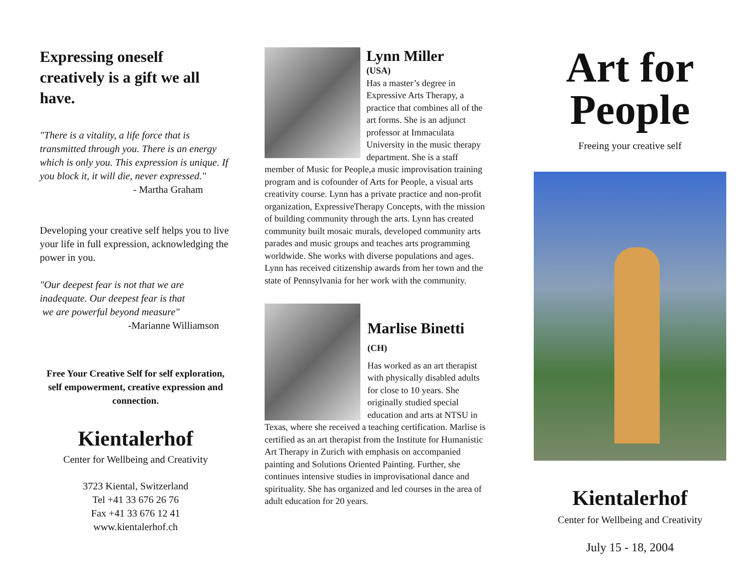Expressing oneself creatively is a gift we all have.
"There is a vitality, a life force that is transmitted through you. There is an energy which is only you. This expression is unique. If you block it, it will die, never expressed."
- Martha Graham
Developing your creative self helps you to live your life in full expression, acknowledging the power in you.
"Our deepest fear is not that we are inadequate. Our deepest fear is that
we are powerful beyond measure"
-Marianne Williamson
Free Your Creative Self for self exploration, self empowerment, creative expression and connection.
Kientalerhof
Center for Wellbeing and Creativity
3723 Kiental, Switzerland
Tel +41 33 676 26 76
Fax +41 33 676 12 41
www.kientalerhof.ch
Lynn Miller
(USA)
Has a master’s degree in Expressive Arts Therapy, a practice that combines all of the art forms. She is an adjunct professor at Immaculata University in the music therapy department. She is a staff member of Music for People,a music improvisation training program and is cofounder of Arts for People, a visual arts creativity course. Lynn has a private practice and non-profit organization, ExpressiveTherapy Concepts, with the mission of building community through the arts. Lynn has created community built mosaic murals, developed community arts parades and music groups and teaches arts programming worldwide. She works with diverse populations and ages. Lynn has received citizenship awards from her town and the state of Pennsylvania for her work with the community.
Marlise Binetti
(CH)
Has worked as an art therapist with physically disabled adults for close to 10 years. She originally studied special education and arts at NTSU in Texas, where she received a teaching certification. Marlise is certified as an art therapist from the Institute for Humanistic Art Therapy in Zurich with emphasis on accompanied painting and Solutions Oriented Painting. Further, she continues intensive studies in improvisational dance and spirituality. She has organized and led courses in the area of adult education for 20 years.
Art for People
Freeing your creative self
Kientalerhof
Center for Wellbeing and Creativity
July 15 - 18, 2004